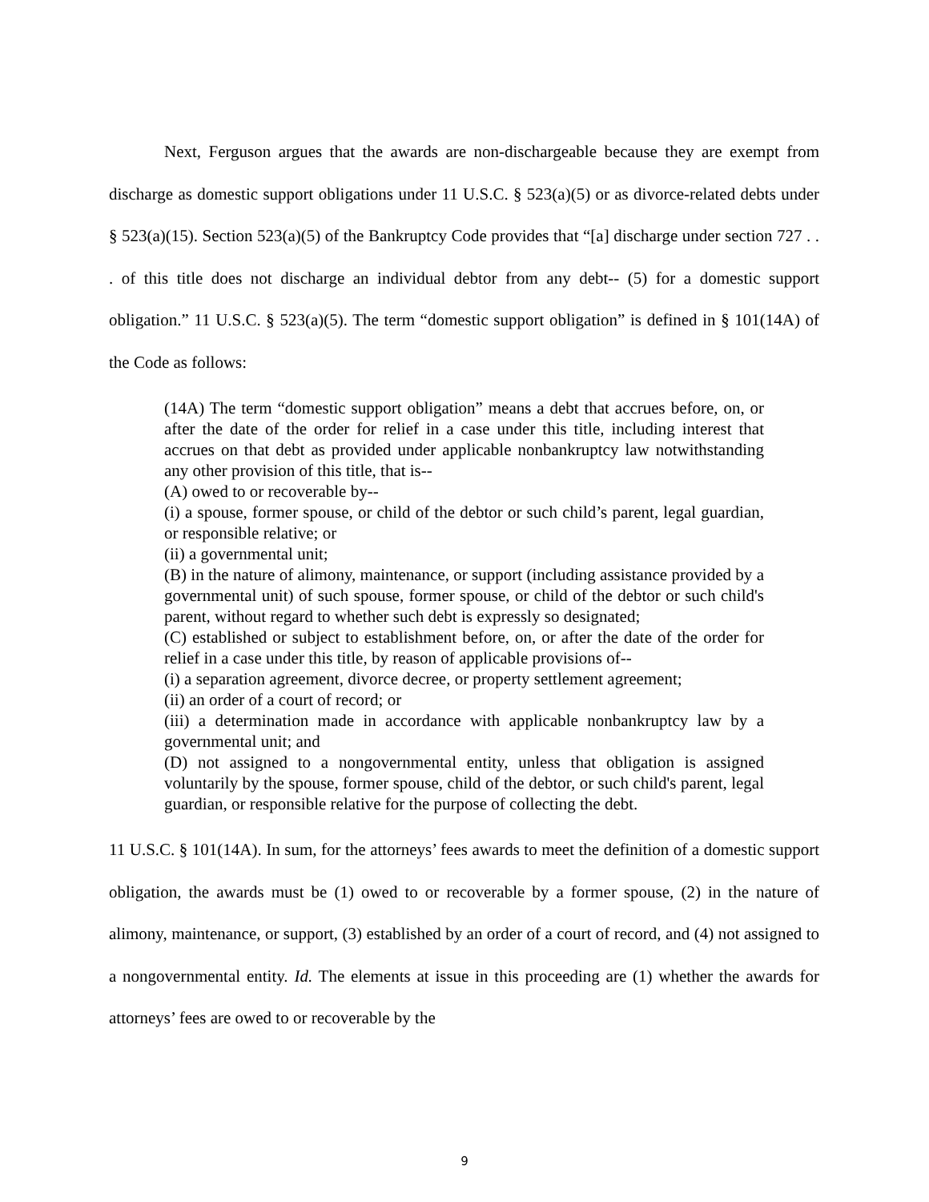Next, Ferguson argues that the awards are non-dischargeable because they are exempt from discharge as domestic support obligations under 11 U.S.C. § 523(a)(5) or as divorce-related debts under § 523(a)(15). Section 523(a)(5) of the Bankruptcy Code provides that “[a] discharge under section 727 . . . of this title does not discharge an individual debtor from any debt-- (5) for a domestic support obligation.” 11 U.S.C. § 523(a)(5). The term “domestic support obligation” is defined in § 101(14A) of the Code as follows:
(14A) The term “domestic support obligation” means a debt that accrues before, on, or after the date of the order for relief in a case under this title, including interest that accrues on that debt as provided under applicable nonbankruptcy law notwithstanding any other provision of this title, that is--
(A) owed to or recoverable by--
(i) a spouse, former spouse, or child of the debtor or such child’s parent, legal guardian, or responsible relative; or
(ii) a governmental unit;
(B) in the nature of alimony, maintenance, or support (including assistance provided by a governmental unit) of such spouse, former spouse, or child of the debtor or such child's parent, without regard to whether such debt is expressly so designated;
(C) established or subject to establishment before, on, or after the date of the order for relief in a case under this title, by reason of applicable provisions of--
(i) a separation agreement, divorce decree, or property settlement agreement;
(ii) an order of a court of record; or
(iii) a determination made in accordance with applicable nonbankruptcy law by a governmental unit; and
(D) not assigned to a nongovernmental entity, unless that obligation is assigned voluntarily by the spouse, former spouse, child of the debtor, or such child's parent, legal guardian, or responsible relative for the purpose of collecting the debt.
11 U.S.C. § 101(14A). In sum, for the attorneys’ fees awards to meet the definition of a domestic support obligation, the awards must be (1) owed to or recoverable by a former spouse, (2) in the nature of alimony, maintenance, or support, (3) established by an order of a court of record, and (4) not assigned to a nongovernmental entity. Id. The elements at issue in this proceeding are (1) whether the awards for attorneys’ fees are owed to or recoverable by the
9